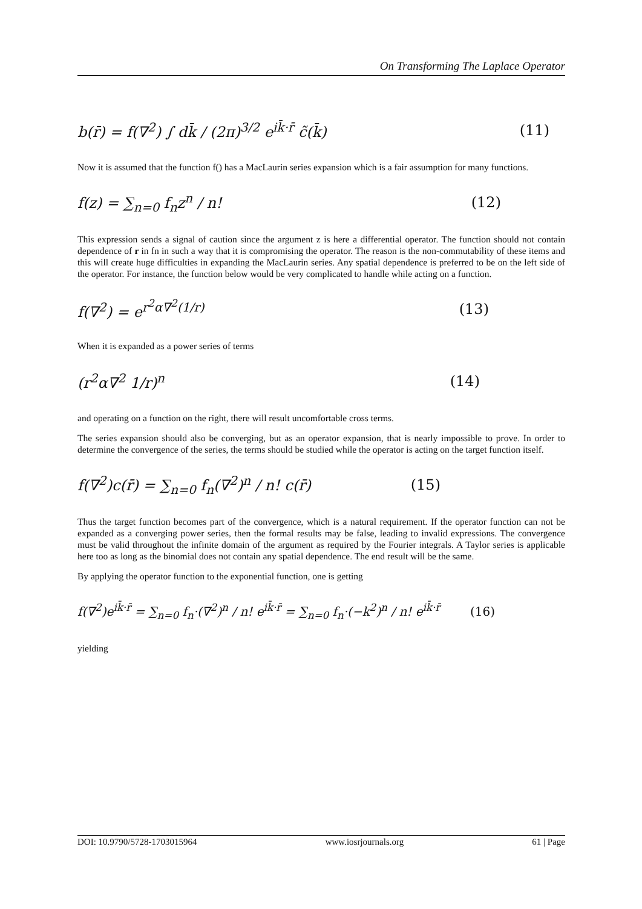On Transforming The Laplace Operator
b(r̄) = f(∇<sup>2</sup>) ∫ dk̄ / (2π)<sup>3/2</sup> e<sup>ik̄·r̄</sup> c̃(k̄) (11)
Now it is assumed that the function f() has a MacLaurin series expansion which is a fair assumption for many functions.
f(z) = ∑<sub>n=0</sub> f<sub>n</sub>z<sup>n</sup> / n! (12)
This expression sends a signal of caution since the argument z is here a differential operator. The function should not contain dependence of r in fn in such a way that it is compromising the operator. The reason is the non-commutability of these items and this will create huge difficulties in expanding the MacLaurin series. Any spatial dependence is preferred to be on the left side of the operator. For instance, the function below would be very complicated to handle while acting on a function.
f(∇<sup>2</sup>) = e<sup>r<sup>2</sup>α∇<sup>2</sup>(1/r)</sup> (13)
When it is expanded as a power series of terms
(r<sup>2</sup>α∇<sup>2</sup> 1/r)<sup>n</sup> (14)
and operating on a function on the right, there will result uncomfortable cross terms.
The series expansion should also be converging, but as an operator expansion, that is nearly impossible to prove. In order to determine the convergence of the series, the terms should be studied while the operator is acting on the target function itself.
f(∇<sup>2</sup>)c(r̄) = ∑<sub>n=0</sub> f<sub>n</sub>(∇<sup>2</sup>)<sup>n</sup> / n! c(r̄) (15)
Thus the target function becomes part of the convergence, which is a natural requirement. If the operator function can not be expanded as a converging power series, then the formal results may be false, leading to invalid expressions. The convergence must be valid throughout the infinite domain of the argument as required by the Fourier integrals. A Taylor series is applicable here too as long as the binomial does not contain any spatial dependence. The end result will be the same.
By applying the operator function to the exponential function, one is getting
f(∇<sup>2</sup>)e<sup>ik̄·r̄</sup> = ∑<sub>n=0</sub> f<sub>n</sub>·(∇<sup>2</sup>)<sup>n</sup> / n! e<sup>ik̄·r̄</sup> = ∑<sub>n=0</sub> f<sub>n</sub>·(−k<sup>2</sup>)<sup>n</sup> / n! e<sup>ik̄·r̄</sup> (16)
yielding
DOI: 10.9790/5728-1703015964 www.iosrjournals.org 61 | Page